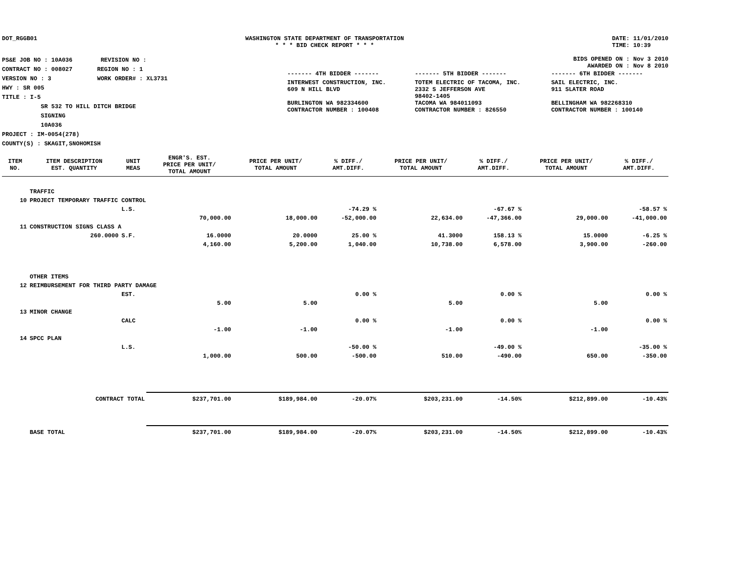DOT_RGGB01 WASHINGTON STATE DEPARTMENT OF TRANSPORTATION
* * * BID CHECK REPORT * * *
DATE: 11/01/2010
TIME: 10:39
PS&E JOB NO : 10A036 REVISION NO :
CONTRACT NO : 008027 REGION NO : 1
VERSION NO : 3 WORK ORDER# : XL3731
HWY : SR 005
TITLE : I-5
SR 532 TO HILL DITCH BRIDGE
SIGNING
10A036
PROJECT : IM-0054(278)
COUNTY(S) : SKAGIT,SNOHOMISH
BIDS OPENED ON : Nov 3 2010
AWARDED ON : Nov 8 2010
| ------- 4TH BIDDER ------- | ------- 5TH BIDDER ------- | ------- 6TH BIDDER ------- |
| INTERWEST CONSTRUCTION, INC. 609 N HILL BLVD BURLINGTON WA 982334600 CONTRACTOR NUMBER : 100408 | TOTEM ELECTRIC OF TACOMA, INC. 2332 S JEFFERSON AVE 98402-1405 TACOMA WA 984011093 CONTRACTOR NUMBER : 826550 | SAIL ELECTRIC, INC. 911 SLATER ROAD BELLINGHAM WA 982268310 CONTRACTOR NUMBER : 100140 |
| ITEM NO. | ITEM DESCRIPTION EST. QUANTITY | UNIT MEAS | ENGR'S. EST. PRICE PER UNIT/ TOTAL AMOUNT | PRICE PER UNIT/ TOTAL AMOUNT | % DIFF./ AMT.DIFF. | PRICE PER UNIT/ TOTAL AMOUNT | % DIFF./ AMT.DIFF. | PRICE PER UNIT/ TOTAL AMOUNT | % DIFF./ AMT.DIFF. |
| --- | --- | --- | --- | --- | --- | --- | --- | --- | --- |
| | TRAFFIC | | | | | | | | |
| 10 | PROJECT TEMPORARY TRAFFIC CONTROL | | | | | | | | |
| | | L.S. | | | -74.29 % | | -67.67 % | | -58.57 % |
| | | | 70,000.00 | 18,000.00 | -52,000.00 | 22,634.00 | -47,366.00 | 29,000.00 | -41,000.00 |
| 11 | CONSTRUCTION SIGNS CLASS A | | | | | | | | |
| | 260.0000 | S.F. | 16.0000 | 20.0000 | 25.00 % | 41.3000 | 158.13 % | 15.0000 | -6.25 % |
| | | | 4,160.00 | 5,200.00 | 1,040.00 | 10,738.00 | 6,578.00 | 3,900.00 | -260.00 |
| | OTHER ITEMS | | | | | | | | |
| 12 | REIMBURSEMENT FOR THIRD PARTY DAMAGE | | | | | | | | |
| | | EST. | | | 0.00 % | | 0.00 % | | 0.00 % |
| | | | 5.00 | 5.00 | | 5.00 | | 5.00 | |
| 13 | MINOR CHANGE | | | | | | | | |
| | | CALC | | | 0.00 % | | 0.00 % | | 0.00 % |
| | | | -1.00 | -1.00 | | -1.00 | | -1.00 | |
| 14 | SPCC PLAN | | | | | | | | |
| | | L.S. | | | -50.00 % | | -49.00 % | | -35.00 % |
| | | | 1,000.00 | 500.00 | -500.00 | 510.00 | -490.00 | 650.00 | -350.00 |
| | CONTRACT TOTAL | | $237,701.00 | $189,984.00 | -20.07% | $203,231.00 | -14.50% | $212,899.00 | -10.43% |
| | BASE TOTAL | | $237,701.00 | $189,984.00 | -20.07% | $203,231.00 | -14.50% | $212,899.00 | -10.43% |